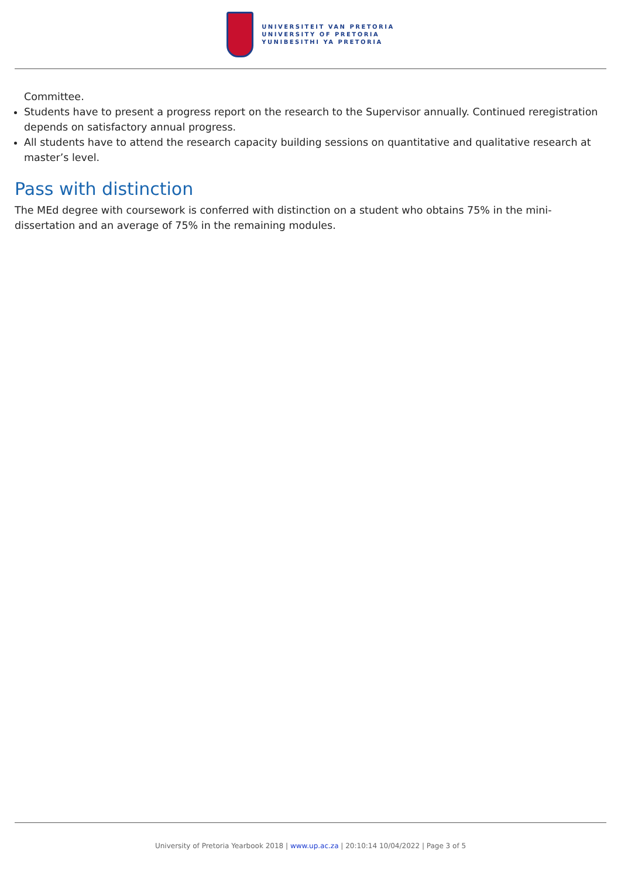UNIVERSITEIT VAN PRETORIA
UNIVERSITY OF PRETORIA
YUNIBESITHI YA PRETORIA
Committee.
Students have to present a progress report on the research to the Supervisor annually. Continued reregistration depends on satisfactory annual progress.
All students have to attend the research capacity building sessions on quantitative and qualitative research at master’s level.
Pass with distinction
The MEd degree with coursework is conferred with distinction on a student who obtains 75% in the mini-dissertation and an average of 75% in the remaining modules.
University of Pretoria Yearbook 2018 | www.up.ac.za | 20:10:14 10/04/2022 | Page 3 of 5